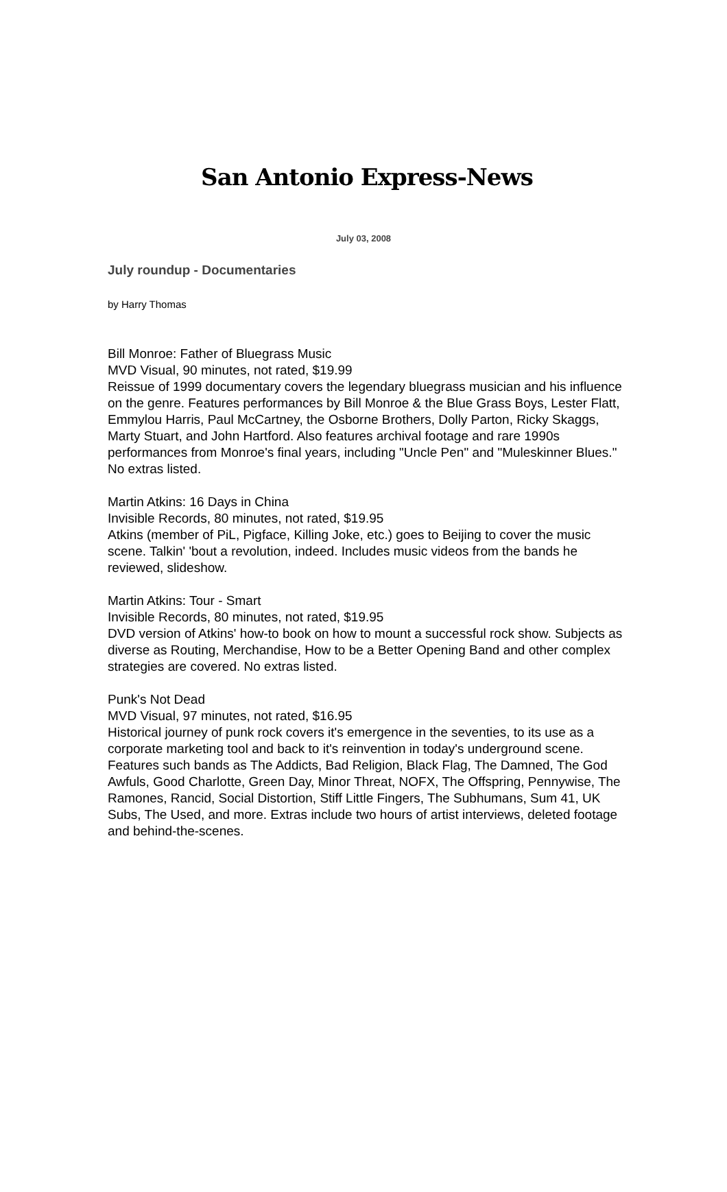San Antonio Express-News
July 03, 2008
July roundup - Documentaries
by Harry Thomas
Bill Monroe: Father of Bluegrass Music
MVD Visual, 90 minutes, not rated, $19.99
Reissue of 1999 documentary covers the legendary bluegrass musician and his influence on the genre. Features performances by Bill Monroe & the Blue Grass Boys, Lester Flatt, Emmylou Harris, Paul McCartney, the Osborne Brothers, Dolly Parton, Ricky Skaggs, Marty Stuart, and John Hartford. Also features archival footage and rare 1990s performances from Monroe's final years, including "Uncle Pen" and "Muleskinner Blues." No extras listed.
Martin Atkins: 16 Days in China
Invisible Records, 80 minutes, not rated, $19.95
Atkins (member of PiL, Pigface, Killing Joke, etc.) goes to Beijing to cover the music scene. Talkin' 'bout a revolution, indeed. Includes music videos from the bands he reviewed, slideshow.
Martin Atkins: Tour - Smart
Invisible Records, 80 minutes, not rated, $19.95
DVD version of Atkins' how-to book on how to mount a successful rock show. Subjects as diverse as Routing, Merchandise, How to be a Better Opening Band and other complex strategies are covered. No extras listed.
Punk's Not Dead
MVD Visual, 97 minutes, not rated, $16.95
Historical journey of punk rock covers it's emergence in the seventies, to its use as a corporate marketing tool and back to it's reinvention in today's underground scene. Features such bands as The Addicts, Bad Religion, Black Flag, The Damned, The God Awfuls, Good Charlotte, Green Day, Minor Threat, NOFX, The Offspring, Pennywise, The Ramones, Rancid, Social Distortion, Stiff Little Fingers, The Subhumans, Sum 41, UK Subs, The Used, and more. Extras include two hours of artist interviews, deleted footage and behind-the-scenes.